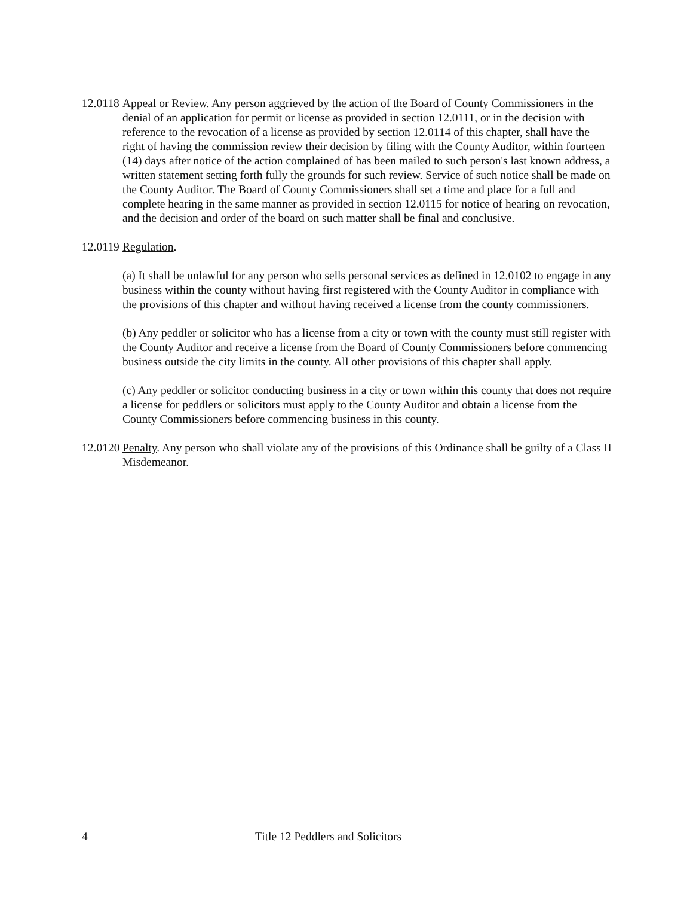12.0118
Appeal or Review. Any person aggrieved by the action of the Board of County Commissioners in the denial of an application for permit or license as provided in section 12.0111, or in the decision with reference to the revocation of a license as provided by section 12.0114 of this chapter, shall have the right of having the commission review their decision by filing with the County Auditor, within fourteen (14) days after notice of the action complained of has been mailed to such person's last known address, a written statement setting forth fully the grounds for such review. Service of such notice shall be made on the County Auditor. The Board of County Commissioners shall set a time and place for a full and complete hearing in the same manner as provided in section 12.0115 for notice of hearing on revocation, and the decision and order of the board on such matter shall be final and conclusive.
12.0119
Regulation.
(a) It shall be unlawful for any person who sells personal services as defined in 12.0102 to engage in any business within the county without having first registered with the County Auditor in compliance with the provisions of this chapter and without having received a license from the county commissioners.
(b) Any peddler or solicitor who has a license from a city or town with the county must still register with the County Auditor and receive a license from the Board of County Commissioners before commencing business outside the city limits in the county. All other provisions of this chapter shall apply.
(c) Any peddler or solicitor conducting business in a city or town within this county that does not require a license for peddlers or solicitors must apply to the County Auditor and obtain a license from the County Commissioners before commencing business in this county.
12.0120
Penalty. Any person who shall violate any of the provisions of this Ordinance shall be guilty of a Class II Misdemeanor.
4 Title 12 Peddlers and Solicitors